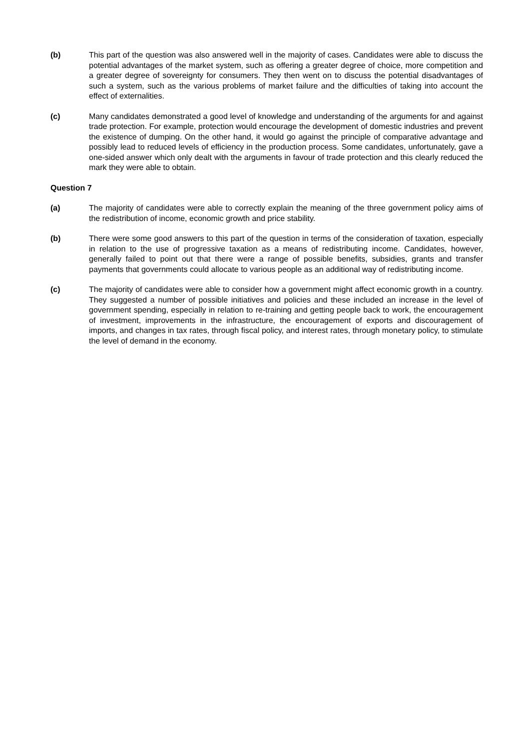(b) This part of the question was also answered well in the majority of cases. Candidates were able to discuss the potential advantages of the market system, such as offering a greater degree of choice, more competition and a greater degree of sovereignty for consumers. They then went on to discuss the potential disadvantages of such a system, such as the various problems of market failure and the difficulties of taking into account the effect of externalities.
(c) Many candidates demonstrated a good level of knowledge and understanding of the arguments for and against trade protection. For example, protection would encourage the development of domestic industries and prevent the existence of dumping. On the other hand, it would go against the principle of comparative advantage and possibly lead to reduced levels of efficiency in the production process. Some candidates, unfortunately, gave a one-sided answer which only dealt with the arguments in favour of trade protection and this clearly reduced the mark they were able to obtain.
Question 7
(a) The majority of candidates were able to correctly explain the meaning of the three government policy aims of the redistribution of income, economic growth and price stability.
(b) There were some good answers to this part of the question in terms of the consideration of taxation, especially in relation to the use of progressive taxation as a means of redistributing income. Candidates, however, generally failed to point out that there were a range of possible benefits, subsidies, grants and transfer payments that governments could allocate to various people as an additional way of redistributing income.
(c) The majority of candidates were able to consider how a government might affect economic growth in a country. They suggested a number of possible initiatives and policies and these included an increase in the level of government spending, especially in relation to re-training and getting people back to work, the encouragement of investment, improvements in the infrastructure, the encouragement of exports and discouragement of imports, and changes in tax rates, through fiscal policy, and interest rates, through monetary policy, to stimulate the level of demand in the economy.